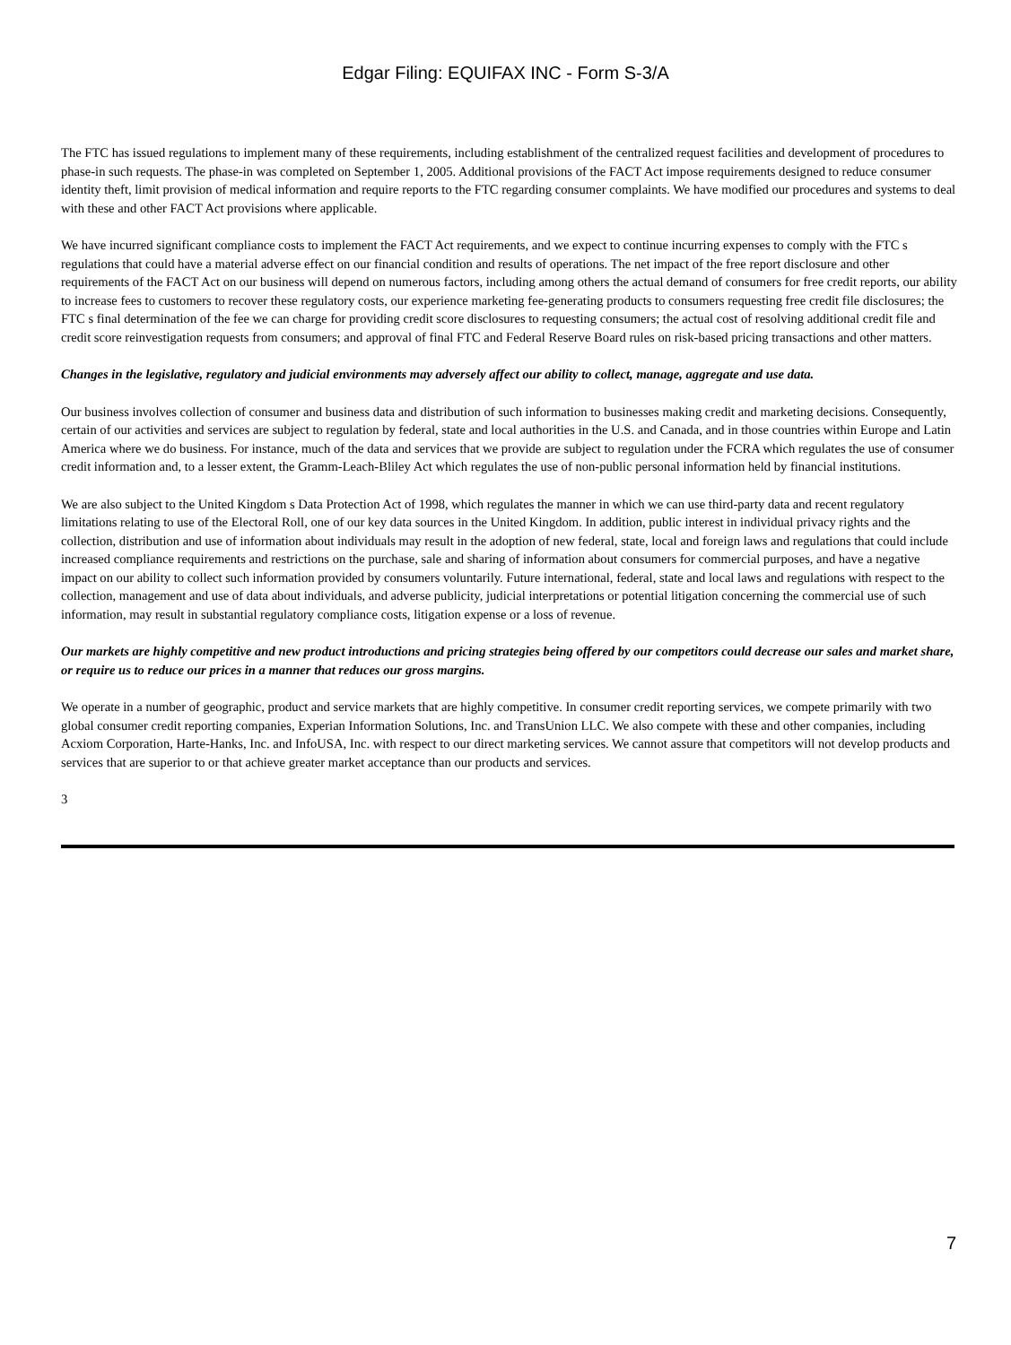Edgar Filing: EQUIFAX INC - Form S-3/A
The FTC has issued regulations to implement many of these requirements, including establishment of the centralized request facilities and development of procedures to phase-in such requests. The phase-in was completed on September 1, 2005. Additional provisions of the FACT Act impose requirements designed to reduce consumer identity theft, limit provision of medical information and require reports to the FTC regarding consumer complaints. We have modified our procedures and systems to deal with these and other FACT Act provisions where applicable.
We have incurred significant compliance costs to implement the FACT Act requirements, and we expect to continue incurring expenses to comply with the FTC s regulations that could have a material adverse effect on our financial condition and results of operations. The net impact of the free report disclosure and other requirements of the FACT Act on our business will depend on numerous factors, including among others the actual demand of consumers for free credit reports, our ability to increase fees to customers to recover these regulatory costs, our experience marketing fee-generating products to consumers requesting free credit file disclosures; the FTC s final determination of the fee we can charge for providing credit score disclosures to requesting consumers; the actual cost of resolving additional credit file and credit score reinvestigation requests from consumers; and approval of final FTC and Federal Reserve Board rules on risk-based pricing transactions and other matters.
Changes in the legislative, regulatory and judicial environments may adversely affect our ability to collect, manage, aggregate and use data.
Our business involves collection of consumer and business data and distribution of such information to businesses making credit and marketing decisions. Consequently, certain of our activities and services are subject to regulation by federal, state and local authorities in the U.S. and Canada, and in those countries within Europe and Latin America where we do business. For instance, much of the data and services that we provide are subject to regulation under the FCRA which regulates the use of consumer credit information and, to a lesser extent, the Gramm-Leach-Bliley Act which regulates the use of non-public personal information held by financial institutions.
We are also subject to the United Kingdom s Data Protection Act of 1998, which regulates the manner in which we can use third-party data and recent regulatory limitations relating to use of the Electoral Roll, one of our key data sources in the United Kingdom. In addition, public interest in individual privacy rights and the collection, distribution and use of information about individuals may result in the adoption of new federal, state, local and foreign laws and regulations that could include increased compliance requirements and restrictions on the purchase, sale and sharing of information about consumers for commercial purposes, and have a negative impact on our ability to collect such information provided by consumers voluntarily. Future international, federal, state and local laws and regulations with respect to the collection, management and use of data about individuals, and adverse publicity, judicial interpretations or potential litigation concerning the commercial use of such information, may result in substantial regulatory compliance costs, litigation expense or a loss of revenue.
Our markets are highly competitive and new product introductions and pricing strategies being offered by our competitors could decrease our sales and market share, or require us to reduce our prices in a manner that reduces our gross margins.
We operate in a number of geographic, product and service markets that are highly competitive. In consumer credit reporting services, we compete primarily with two global consumer credit reporting companies, Experian Information Solutions, Inc. and TransUnion LLC. We also compete with these and other companies, including Acxiom Corporation, Harte-Hanks, Inc. and InfoUSA, Inc. with respect to our direct marketing services. We cannot assure that competitors will not develop products and services that are superior to or that achieve greater market acceptance than our products and services.
3
7